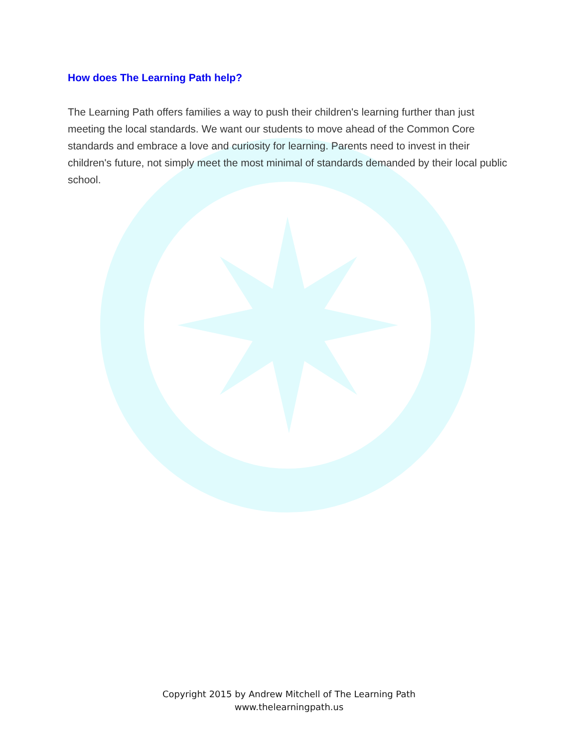How does The Learning Path help?
The Learning Path offers families a way to push their children's learning further than just meeting the local standards. We want our students to move ahead of the Common Core standards and embrace a love and curiosity for learning. Parents need to invest in their children's future, not simply meet the most minimal of standards demanded by their local public school.
Copyright 2015 by Andrew Mitchell of The Learning Path
www.thelearningpath.us